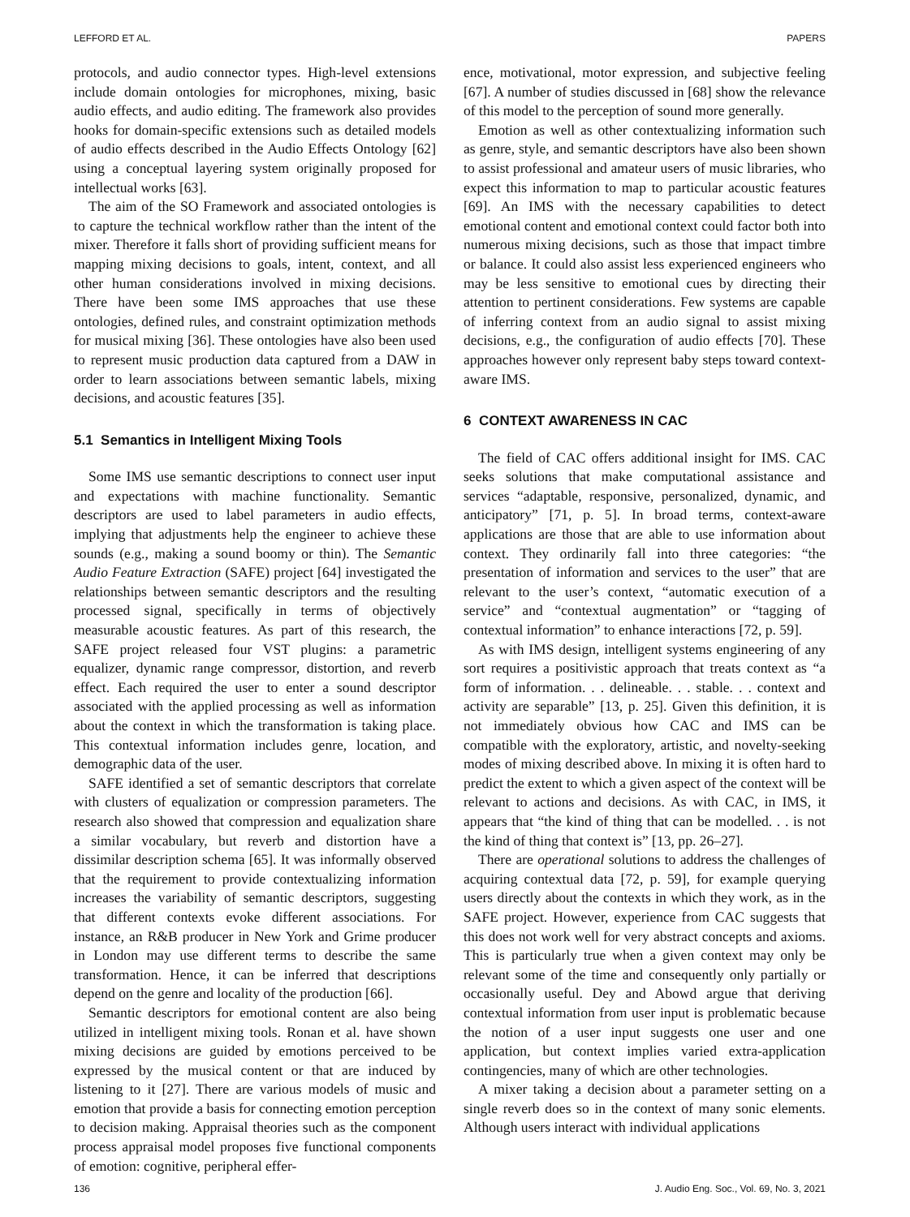LEFFORD ET AL. PAPERS
protocols, and audio connector types. High-level extensions include domain ontologies for microphones, mixing, basic audio effects, and audio editing. The framework also provides hooks for domain-specific extensions such as detailed models of audio effects described in the Audio Effects Ontology [62] using a conceptual layering system originally proposed for intellectual works [63].
The aim of the SO Framework and associated ontologies is to capture the technical workflow rather than the intent of the mixer. Therefore it falls short of providing sufficient means for mapping mixing decisions to goals, intent, context, and all other human considerations involved in mixing decisions. There have been some IMS approaches that use these ontologies, defined rules, and constraint optimization methods for musical mixing [36]. These ontologies have also been used to represent music production data captured from a DAW in order to learn associations between semantic labels, mixing decisions, and acoustic features [35].
5.1 Semantics in Intelligent Mixing Tools
Some IMS use semantic descriptions to connect user input and expectations with machine functionality. Semantic descriptors are used to label parameters in audio effects, implying that adjustments help the engineer to achieve these sounds (e.g., making a sound boomy or thin). The Semantic Audio Feature Extraction (SAFE) project [64] investigated the relationships between semantic descriptors and the resulting processed signal, specifically in terms of objectively measurable acoustic features. As part of this research, the SAFE project released four VST plugins: a parametric equalizer, dynamic range compressor, distortion, and reverb effect. Each required the user to enter a sound descriptor associated with the applied processing as well as information about the context in which the transformation is taking place. This contextual information includes genre, location, and demographic data of the user.
SAFE identified a set of semantic descriptors that correlate with clusters of equalization or compression parameters. The research also showed that compression and equalization share a similar vocabulary, but reverb and distortion have a dissimilar description schema [65]. It was informally observed that the requirement to provide contextualizing information increases the variability of semantic descriptors, suggesting that different contexts evoke different associations. For instance, an R&B producer in New York and Grime producer in London may use different terms to describe the same transformation. Hence, it can be inferred that descriptions depend on the genre and locality of the production [66].
Semantic descriptors for emotional content are also being utilized in intelligent mixing tools. Ronan et al. have shown mixing decisions are guided by emotions perceived to be expressed by the musical content or that are induced by listening to it [27]. There are various models of music and emotion that provide a basis for connecting emotion perception to decision making. Appraisal theories such as the component process appraisal model proposes five functional components of emotion: cognitive, peripheral effer-
ence, motivational, motor expression, and subjective feeling [67]. A number of studies discussed in [68] show the relevance of this model to the perception of sound more generally.
Emotion as well as other contextualizing information such as genre, style, and semantic descriptors have also been shown to assist professional and amateur users of music libraries, who expect this information to map to particular acoustic features [69]. An IMS with the necessary capabilities to detect emotional content and emotional context could factor both into numerous mixing decisions, such as those that impact timbre or balance. It could also assist less experienced engineers who may be less sensitive to emotional cues by directing their attention to pertinent considerations. Few systems are capable of inferring context from an audio signal to assist mixing decisions, e.g., the configuration of audio effects [70]. These approaches however only represent baby steps toward context-aware IMS.
6 CONTEXT AWARENESS IN CAC
The field of CAC offers additional insight for IMS. CAC seeks solutions that make computational assistance and services “adaptable, responsive, personalized, dynamic, and anticipatory” [71, p. 5]. In broad terms, context-aware applications are those that are able to use information about context. They ordinarily fall into three categories: “the presentation of information and services to the user” that are relevant to the user’s context, “automatic execution of a service” and “contextual augmentation” or “tagging of contextual information” to enhance interactions [72, p. 59].
As with IMS design, intelligent systems engineering of any sort requires a positivistic approach that treats context as “a form of information. . . delineable. . . stable. . . context and activity are separable” [13, p. 25]. Given this definition, it is not immediately obvious how CAC and IMS can be compatible with the exploratory, artistic, and novelty-seeking modes of mixing described above. In mixing it is often hard to predict the extent to which a given aspect of the context will be relevant to actions and decisions. As with CAC, in IMS, it appears that “the kind of thing that can be modelled. . . is not the kind of thing that context is” [13, pp. 26–27].
There are operational solutions to address the challenges of acquiring contextual data [72, p. 59], for example querying users directly about the contexts in which they work, as in the SAFE project. However, experience from CAC suggests that this does not work well for very abstract concepts and axioms. This is particularly true when a given context may only be relevant some of the time and consequently only partially or occasionally useful. Dey and Abowd argue that deriving contextual information from user input is problematic because the notion of a user input suggests one user and one application, but context implies varied extra-application contingencies, many of which are other technologies.
A mixer taking a decision about a parameter setting on a single reverb does so in the context of many sonic elements. Although users interact with individual applications
136 J. Audio Eng. Soc., Vol. 69, No. 3, 2021